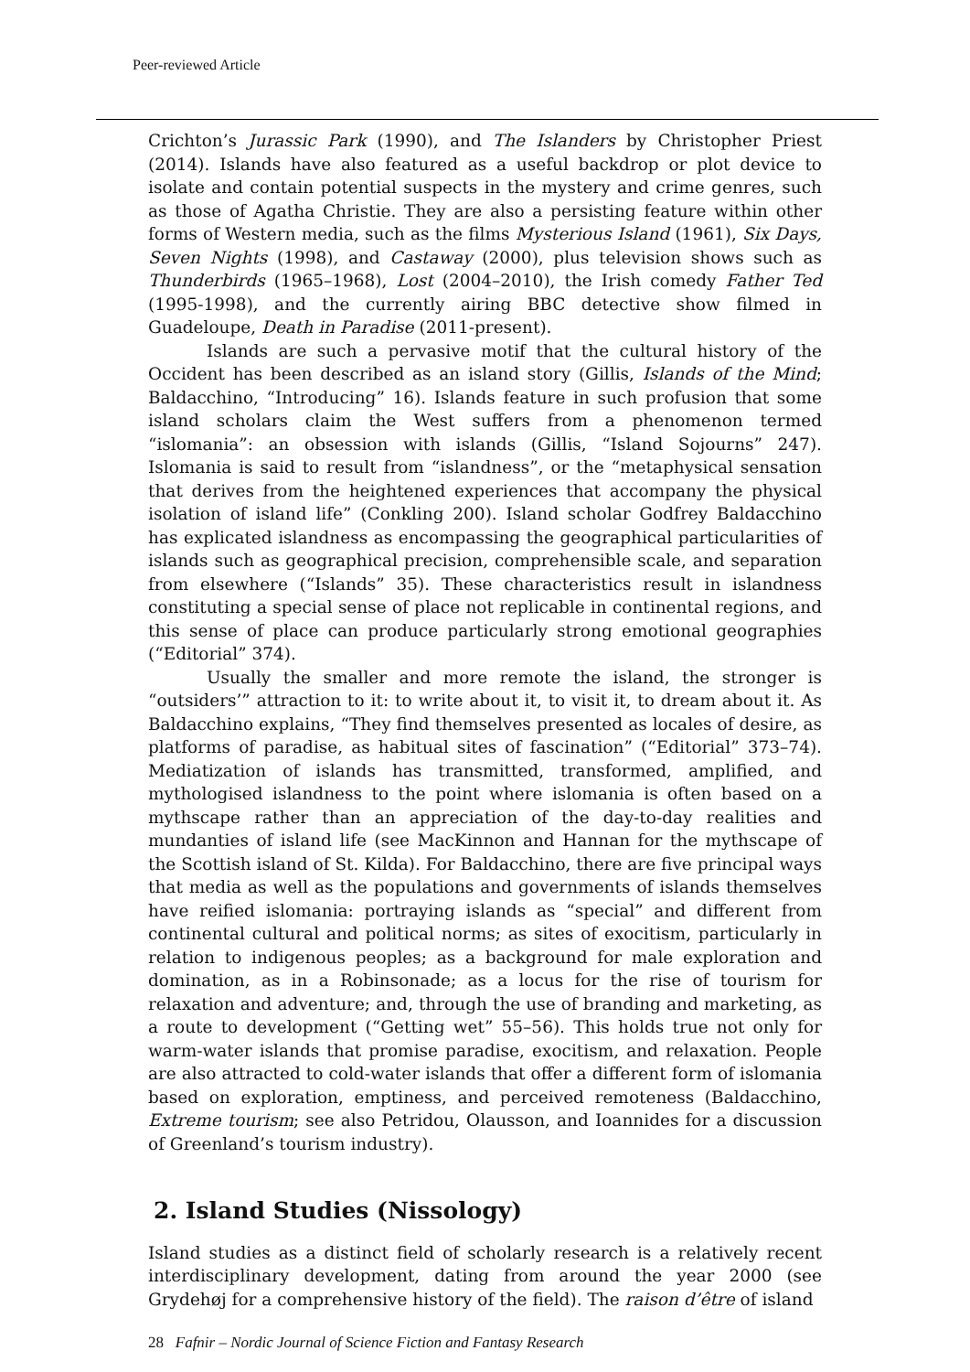Peer-reviewed Article
Crichton’s Jurassic Park (1990), and The Islanders by Christopher Priest (2014). Islands have also featured as a useful backdrop or plot device to isolate and contain potential suspects in the mystery and crime genres, such as those of Agatha Christie. They are also a persisting feature within other forms of Western media, such as the films Mysterious Island (1961), Six Days, Seven Nights (1998), and Castaway (2000), plus television shows such as Thunderbirds (1965–1968), Lost (2004–2010), the Irish comedy Father Ted (1995-1998), and the currently airing BBC detective show filmed in Guadeloupe, Death in Paradise (2011-present).
Islands are such a pervasive motif that the cultural history of the Occident has been described as an island story (Gillis, Islands of the Mind; Baldacchino, “Introducing” 16). Islands feature in such profusion that some island scholars claim the West suffers from a phenomenon termed “islomania”: an obsession with islands (Gillis, “Island Sojourns” 247). Islomania is said to result from “islandness”, or the “metaphysical sensation that derives from the heightened experiences that accompany the physical isolation of island life” (Conkling 200). Island scholar Godfrey Baldacchino has explicated islandness as encompassing the geographical particularities of islands such as geographical precision, comprehensible scale, and separation from elsewhere (“Islands” 35). These characteristics result in islandness constituting a special sense of place not replicable in continental regions, and this sense of place can produce particularly strong emotional geographies (“Editorial” 374).
Usually the smaller and more remote the island, the stronger is “outsiders’” attraction to it: to write about it, to visit it, to dream about it. As Baldacchino explains, “They find themselves presented as locales of desire, as platforms of paradise, as habitual sites of fascination” (“Editorial” 373–74). Mediatization of islands has transmitted, transformed, amplified, and mythologised islandness to the point where islomania is often based on a mythscape rather than an appreciation of the day-to-day realities and mundanties of island life (see MacKinnon and Hannan for the mythscape of the Scottish island of St. Kilda). For Baldacchino, there are five principal ways that media as well as the populations and governments of islands themselves have reified islomania: portraying islands as “special” and different from continental cultural and political norms; as sites of exocitism, particularly in relation to indigenous peoples; as a background for male exploration and domination, as in a Robinsonade; as a locus for the rise of tourism for relaxation and adventure; and, through the use of branding and marketing, as a route to development (“Getting wet” 55–56). This holds true not only for warm-water islands that promise paradise, exocitism, and relaxation. People are also attracted to cold-water islands that offer a different form of islomania based on exploration, emptiness, and perceived remoteness (Baldacchino, Extreme tourism; see also Petridou, Olausson, and Ioannides for a discussion of Greenland’s tourism industry).
2. Island Studies (Nissology)
Island studies as a distinct field of scholarly research is a relatively recent interdisciplinary development, dating from around the year 2000 (see Grydehøj for a comprehensive history of the field). The raison d’être of island
28 Fafnir – Nordic Journal of Science Fiction and Fantasy Research